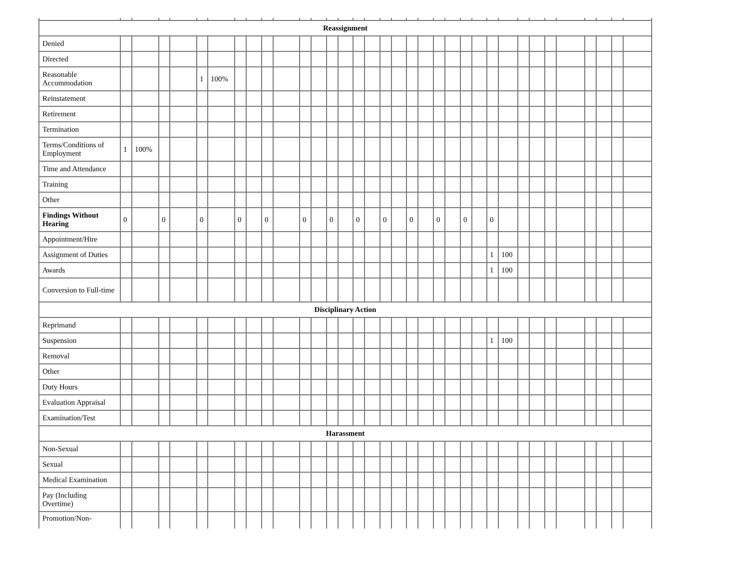| Reassignment | | | | | | | | | | | | | | | | | | | | | | | | | | | | | | | | | | |
| Denied | | | | | | | | | | | | | | | | | | | | | | | | | | | | | | | | | | |
| Directed | | | | | | | | | | | | | | | | | | | | | | | | | | | | | | | | | | |
| Reasonable Accommodation | | | | | 1 | 100% | | | | | | | | | | | | | | | | | | | | | | | | | | | | |
| Reinstatement | | | | | | | | | | | | | | | | | | | | | | | | | | | | | | | | | | |
| Retirement | | | | | | | | | | | | | | | | | | | | | | | | | | | | | | | | | | |
| Termination | | | | | | | | | | | | | | | | | | | | | | | | | | | | | | | | | | |
| Terms/Conditions of Employment | 1 | 100% | | | | | | | | | | | | | | | | | | | | | | | | | | | | | | | | |
| Time and Attendance | | | | | | | | | | | | | | | | | | | | | | | | | | | | | | | | | | |
| Training | | | | | | | | | | | | | | | | | | | | | | | | | | | | | | | | | | |
| Other | | | | | | | | | | | | | | | | | | | | | | | | | | | | | | | | | | |
| Findings Without Hearing | 0 | | 0 | | 0 | | 0 | | 0 | | 0 | | 0 | | 0 | | 0 | | 0 | | 0 | | 0 | | 0 | | | | | | | | | |
| Appointment/Hire | | | | | | | | | | | | | | | | | | | | | | | | | | | | | | | | | | |
| Assignment of Duties | | | | | | | | | | | | | | | | | | | | | | | | | 1 | 100 | | | | | | | | |
| Awards | | | | | | | | | | | | | | | | | | | | | | | | | 1 | 100 | | | | | | | | |
| Conversion to Full-time | | | | | | | | | | | | | | | | | | | | | | | | | | | | | | | | | | |
| Disciplinary Action | | | | | | | | | | | | | | | | | | | | | | | | | | | | | | | | | | |
| Reprimand | | | | | | | | | | | | | | | | | | | | | | | | | | | | | | | | | | |
| Suspension | | | | | | | | | | | | | | | | | | | | | | | | | 1 | 100 | | | | | | | | |
| Removal | | | | | | | | | | | | | | | | | | | | | | | | | | | | | | | | | | |
| Other | | | | | | | | | | | | | | | | | | | | | | | | | | | | | | | | | | |
| Duty Hours | | | | | | | | | | | | | | | | | | | | | | | | | | | | | | | | | | |
| Evaluation Appraisal | | | | | | | | | | | | | | | | | | | | | | | | | | | | | | | | | | |
| Examination/Test | | | | | | | | | | | | | | | | | | | | | | | | | | | | | | | | | | |
| Harassment | | | | | | | | | | | | | | | | | | | | | | | | | | | | | | | | | | |
| Non-Sexual | | | | | | | | | | | | | | | | | | | | | | | | | | | | | | | | | | |
| Sexual | | | | | | | | | | | | | | | | | | | | | | | | | | | | | | | | | | |
| Medical Examination | | | | | | | | | | | | | | | | | | | | | | | | | | | | | | | | | | |
| Pay (Including Overtime) | | | | | | | | | | | | | | | | | | | | | | | | | | | | | | | | | | |
| Promotion/Non- | | | | | | | | | | | | | | | | | | | | | | | | | | | | | | | | | | |